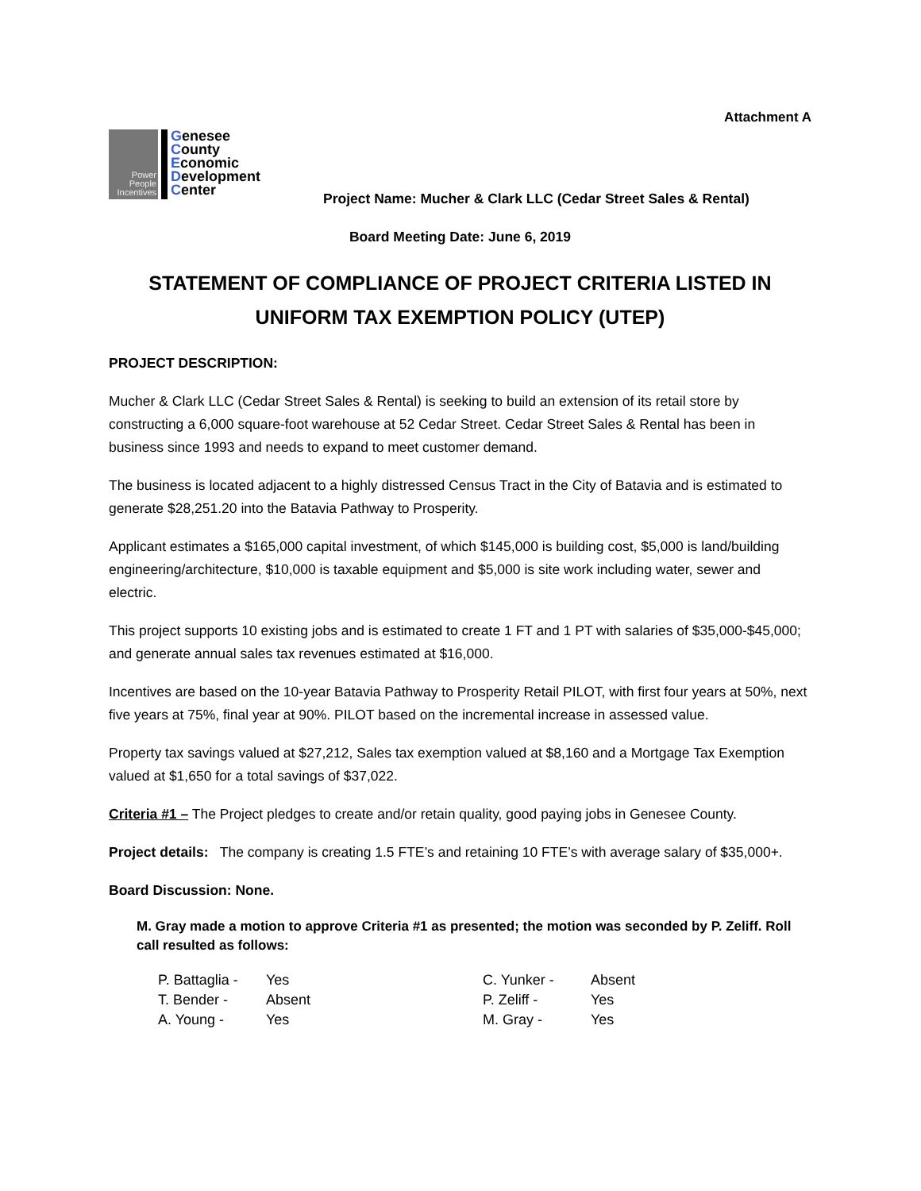Attachment A
Power
People
Incentives
Genesee
County
Economic
Development
Center
Project Name: Mucher & Clark LLC (Cedar Street Sales & Rental)
Board Meeting Date: June 6, 2019
STATEMENT OF COMPLIANCE OF PROJECT CRITERIA LISTED IN
UNIFORM TAX EXEMPTION POLICY (UTEP)
PROJECT DESCRIPTION:
Mucher & Clark LLC (Cedar Street Sales & Rental) is seeking to build an extension of its retail store by constructing a 6,000 square-foot warehouse at 52 Cedar Street. Cedar Street Sales & Rental has been in business since 1993 and needs to expand to meet customer demand.
The business is located adjacent to a highly distressed Census Tract in the City of Batavia and is estimated to generate $28,251.20 into the Batavia Pathway to Prosperity.
Applicant estimates a $165,000 capital investment, of which $145,000 is building cost, $5,000 is land/building engineering/architecture, $10,000 is taxable equipment and $5,000 is site work including water, sewer and electric.
This project supports 10 existing jobs and is estimated to create 1 FT and 1 PT with salaries of $35,000-$45,000; and generate annual sales tax revenues estimated at $16,000.
Incentives are based on the 10-year Batavia Pathway to Prosperity Retail PILOT, with first four years at 50%, next five years at 75%, final year at 90%. PILOT based on the incremental increase in assessed value.
Property tax savings valued at $27,212, Sales tax exemption valued at $8,160 and a Mortgage Tax Exemption valued at $1,650 for a total savings of $37,022.
Criteria #1 – The Project pledges to create and/or retain quality, good paying jobs in Genesee County.
Project details: The company is creating 1.5 FTE’s and retaining 10 FTE’s with average salary of $35,000+.
Board Discussion: None.
M. Gray made a motion to approve Criteria #1 as presented; the motion was seconded by P. Zeliff. Roll call resulted as follows:
| P. Battaglia - | Yes | C. Yunker - | Absent |
| T. Bender - | Absent | P. Zeliff - | Yes |
| A. Young - | Yes | M. Gray - | Yes |